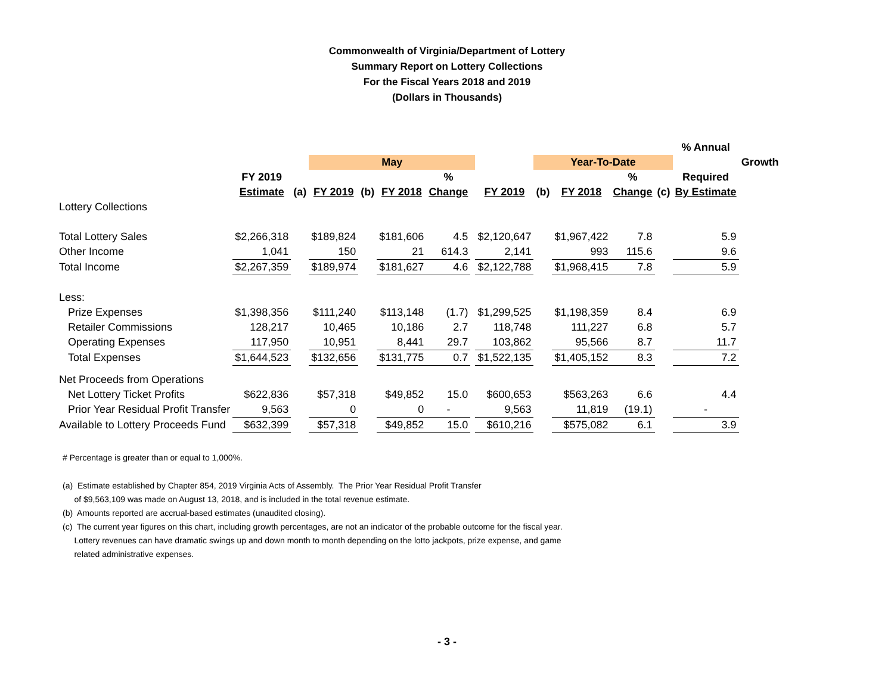Commonwealth of Virginia/Department of Lottery
Summary Report on Lottery Collections
For the Fiscal Years 2018 and 2019
(Dollars in Thousands)
| | | | | | | | | | | | | | % Annual | |
| --- | --- | --- | --- | --- | --- | --- | --- | --- | --- | --- | --- | --- | --- | --- |
| | | | May | | | | | | Year-To-Date | | | | | Growth |
| | FY 2019 | | | | | % | | | | | % | | Required | |
| | Estimate | (a) | FY 2019 | (b) | FY 2018 | Change | | FY 2019 | (b) | FY 2018 | Change | (c) | By Estimate | |
| Lottery Collections | | | | | | | | | | | | | | |
| Total Lottery Sales | $2,266,318 | | $189,824 | | $181,606 | 4.5 | | $2,120,647 | | $1,967,422 | 7.8 | | 5.9 | |
| Other Income | 1,041 | | 150 | | 21 | 614.3 | | 2,141 | | 993 | 115.6 | | 9.6 | |
| Total Income | $2,267,359 | | $189,974 | | $181,627 | 4.6 | | $2,122,788 | | $1,968,415 | 7.8 | | 5.9 | |
| Less: | | | | | | | | | | | | | | |
| Prize Expenses | $1,398,356 | | $111,240 | | $113,148 | (1.7) | | $1,299,525 | | $1,198,359 | 8.4 | | 6.9 | |
| Retailer Commissions | 128,217 | | 10,465 | | 10,186 | 2.7 | | 118,748 | | 111,227 | 6.8 | | 5.7 | |
| Operating Expenses | 117,950 | | 10,951 | | 8,441 | 29.7 | | 103,862 | | 95,566 | 8.7 | | 11.7 | |
| Total Expenses | $1,644,523 | | $132,656 | | $131,775 | 0.7 | | $1,522,135 | | $1,405,152 | 8.3 | | 7.2 | |
| Net Proceeds from Operations | | | | | | | | | | | | | | |
| Net Lottery Ticket Profits | $622,836 | | $57,318 | | $49,852 | 15.0 | | $600,653 | | $563,263 | 6.6 | | 4.4 | |
| Prior Year Residual Profit Transfer | 9,563 | | 0 | | 0 | - | | 9,563 | | 11,819 | (19.1) | | - | |
| Available to Lottery Proceeds Fund | $632,399 | | $57,318 | | $49,852 | 15.0 | | $610,216 | | $575,082 | 6.1 | | 3.9 | |
# Percentage is greater than or equal to 1,000%.
(a) Estimate established by Chapter 854, 2019 Virginia Acts of Assembly. The Prior Year Residual Profit Transfer
of $9,563,109 was made on August 13, 2018, and is included in the total revenue estimate.
(b) Amounts reported are accrual-based estimates (unaudited closing).
(c) The current year figures on this chart, including growth percentages, are not an indicator of the probable outcome for the fiscal year.
Lottery revenues can have dramatic swings up and down month to month depending on the lotto jackpots, prize expense, and game
related administrative expenses.
- 3 -